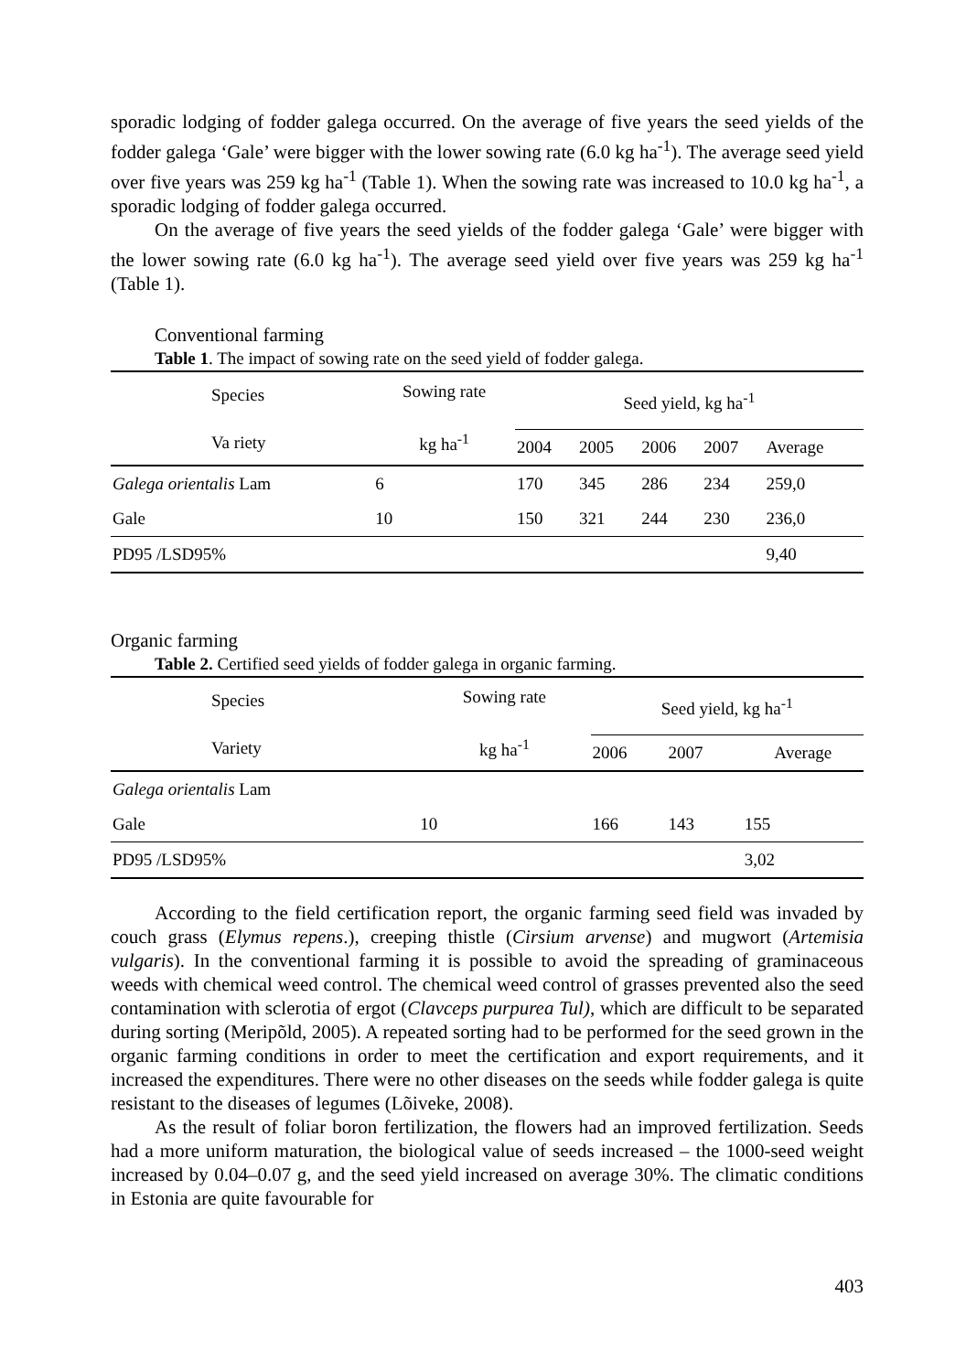sporadic lodging of fodder galega occurred. On the average of five years the seed yields of the fodder galega ‘Gale’ were bigger with the lower sowing rate (6.0 kg ha<sup>-1</sup>). The average seed yield over five years was 259 kg ha<sup>-1</sup> (Table 1). When the sowing rate was increased to 10.0 kg ha<sup>-1</sup>, a sporadic lodging of fodder galega occurred.
On the average of five years the seed yields of the fodder galega ‘Gale’ were bigger with the lower sowing rate (6.0 kg ha<sup>-1</sup>). The average seed yield over five years was 259 kg ha<sup>-1</sup> (Table 1).
Conventional farming
Table 1. The impact of sowing rate on the seed yield of fodder galega.
| Species Va riety | Sowing rate kg ha<sup>-1</sup> | Seed yield, kg ha<sup>-1</sup> | | | | |
| --- | --- | --- | --- | --- | --- | --- |
| | | 2004 | 2005 | 2006 | 2007 | Average |
| Galega orientalis Lam | 6 | 170 | 345 | 286 | 234 | 259,0 |
| Gale | 10 | 150 | 321 | 244 | 230 | 236,0 |
| PD95 /LSD95% | | | | | | 9,40 |
Organic farming
Table 2. Certified seed yields of fodder galega in organic farming.
| Species Variety | Sowing rate kg ha<sup>-1</sup> | Seed yield, kg ha<sup>-1</sup> | | |
| --- | --- | --- | --- | --- |
| | | 2006 | 2007 | Average |
| Galega orientalis Lam | | | | |
| Gale | 10 | 166 | 143 | 155 |
| PD95 /LSD95% | | | | 3,02 |
According to the field certification report, the organic farming seed field was invaded by couch grass (Elymus repens.), creeping thistle (Cirsium arvense) and mugwort (Artemisia vulgaris). In the conventional farming it is possible to avoid the spreading of graminaceous weeds with chemical weed control. The chemical weed control of grasses prevented also the seed contamination with sclerotia of ergot (Clavceps purpurea Tul), which are difficult to be separated during sorting (Meripõld, 2005). A repeated sorting had to be performed for the seed grown in the organic farming conditions in order to meet the certification and export requirements, and it increased the expenditures. There were no other diseases on the seeds while fodder galega is quite resistant to the diseases of legumes (Lõiveke, 2008).
As the result of foliar boron fertilization, the flowers had an improved fertilization. Seeds had a more uniform maturation, the biological value of seeds increased – the 1000-seed weight increased by 0.04–0.07 g, and the seed yield increased on average 30%. The climatic conditions in Estonia are quite favourable for
403